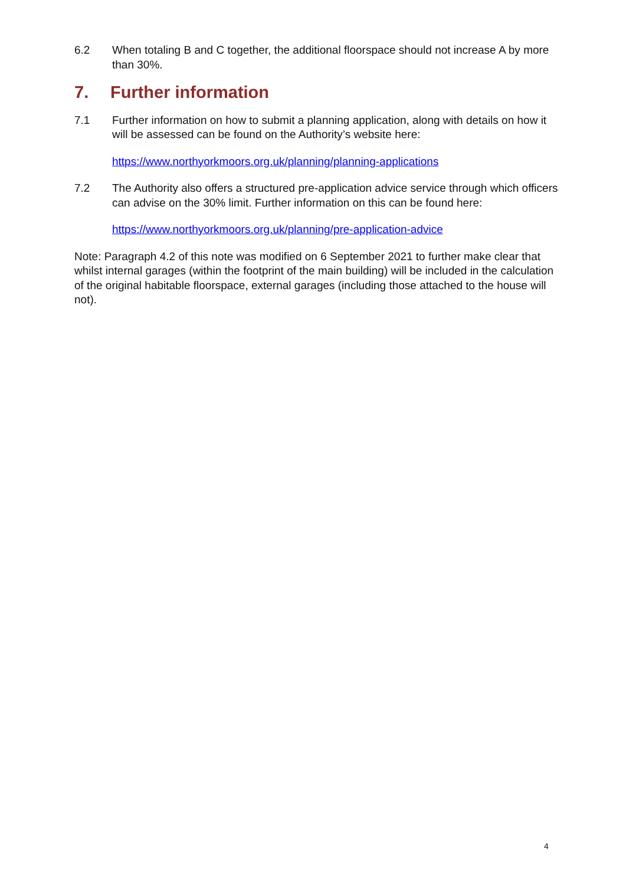6.2 When totaling B and C together, the additional floorspace should not increase A by more than 30%.
7. Further information
7.1 Further information on how to submit a planning application, along with details on how it will be assessed can be found on the Authority’s website here:
https://www.northyorkmoors.org.uk/planning/planning-applications
7.2 The Authority also offers a structured pre-application advice service through which officers can advise on the 30% limit. Further information on this can be found here:
https://www.northyorkmoors.org.uk/planning/pre-application-advice
Note: Paragraph 4.2 of this note was modified on 6 September 2021 to further make clear that whilst internal garages (within the footprint of the main building) will be included in the calculation of the original habitable floorspace, external garages (including those attached to the house will not).
4